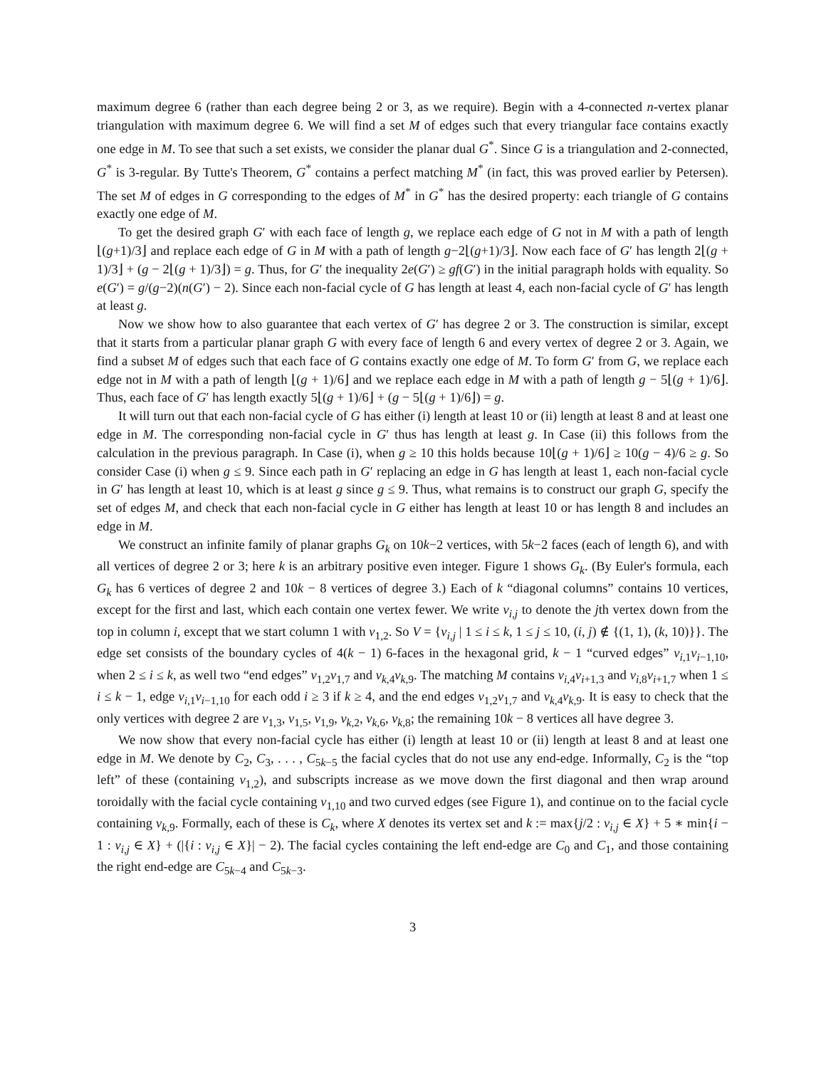maximum degree 6 (rather than each degree being 2 or 3, as we require). Begin with a 4-connected n-vertex planar triangulation with maximum degree 6. We will find a set M of edges such that every triangular face contains exactly one edge in M. To see that such a set exists, we consider the planar dual G<sup>*</sup>. Since G is a triangulation and 2-connected, G<sup>*</sup> is 3-regular. By Tutte's Theorem, G<sup>*</sup> contains a perfect matching M<sup>*</sup> (in fact, this was proved earlier by Petersen). The set M of edges in G corresponding to the edges of M<sup>*</sup> in G<sup>*</sup> has the desired property: each triangle of G contains exactly one edge of M.
To get the desired graph G′ with each face of length g, we replace each edge of G not in M with a path of length ⌊(g+1)/3⌋ and replace each edge of G in M with a path of length g−2⌊(g+1)/3⌋. Now each face of G′ has length 2⌊(g + 1)/3⌋ + (g − 2⌊(g + 1)/3⌋) = g. Thus, for G′ the inequality 2e(G′) ≥ gf(G′) in the initial paragraph holds with equality. So e(G′) = g/(g−2)(n(G′) − 2). Since each non-facial cycle of G has length at least 4, each non-facial cycle of G′ has length at least g.
Now we show how to also guarantee that each vertex of G′ has degree 2 or 3. The construction is similar, except that it starts from a particular planar graph G with every face of length 6 and every vertex of degree 2 or 3. Again, we find a subset M of edges such that each face of G contains exactly one edge of M. To form G′ from G, we replace each edge not in M with a path of length ⌊(g + 1)/6⌋ and we replace each edge in M with a path of length g − 5⌊(g + 1)/6⌋. Thus, each face of G′ has length exactly 5⌊(g + 1)/6⌋ + (g − 5⌊(g + 1)/6⌋) = g.
It will turn out that each non-facial cycle of G has either (i) length at least 10 or (ii) length at least 8 and at least one edge in M. The corresponding non-facial cycle in G′ thus has length at least g. In Case (ii) this follows from the calculation in the previous paragraph. In Case (i), when g ≥ 10 this holds because 10⌊(g + 1)/6⌋ ≥ 10(g − 4)/6 ≥ g. So consider Case (i) when g ≤ 9. Since each path in G′ replacing an edge in G has length at least 1, each non-facial cycle in G′ has length at least 10, which is at least g since g ≤ 9. Thus, what remains is to construct our graph G, specify the set of edges M, and check that each non-facial cycle in G either has length at least 10 or has length 8 and includes an edge in M.
We construct an infinite family of planar graphs G<sub>k</sub> on 10k−2 vertices, with 5k−2 faces (each of length 6), and with all vertices of degree 2 or 3; here k is an arbitrary positive even integer. Figure 1 shows G<sub>k</sub>. (By Euler's formula, each G<sub>k</sub> has 6 vertices of degree 2 and 10k − 8 vertices of degree 3.) Each of k “diagonal columns” contains 10 vertices, except for the first and last, which each contain one vertex fewer. We write v<sub>i,j</sub> to denote the jth vertex down from the top in column i, except that we start column 1 with v<sub>1,2</sub>. So V = {v<sub>i,j</sub> | 1 ≤ i ≤ k, 1 ≤ j ≤ 10, (i, j) ∉ {(1, 1), (k, 10)}}. The edge set consists of the boundary cycles of 4(k − 1) 6-faces in the hexagonal grid, k − 1 “curved edges” v<sub>i,1</sub>v<sub>i−1,10</sub>, when 2 ≤ i ≤ k, as well two “end edges” v<sub>1,2</sub>v<sub>1,7</sub> and v<sub>k,4</sub>v<sub>k,9</sub>. The matching M contains v<sub>i,4</sub>v<sub>i+1,3</sub> and v<sub>i,8</sub>v<sub>i+1,7</sub> when 1 ≤ i ≤ k − 1, edge v<sub>i,1</sub>v<sub>i−1,10</sub> for each odd i ≥ 3 if k ≥ 4, and the end edges v<sub>1,2</sub>v<sub>1,7</sub> and v<sub>k,4</sub>v<sub>k,9</sub>. It is easy to check that the only vertices with degree 2 are v<sub>1,3</sub>, v<sub>1,5</sub>, v<sub>1,9</sub>, v<sub>k,2</sub>, v<sub>k,6</sub>, v<sub>k,8</sub>; the remaining 10k − 8 vertices all have degree 3.
We now show that every non-facial cycle has either (i) length at least 10 or (ii) length at least 8 and at least one edge in M. We denote by C<sub>2</sub>, C<sub>3</sub>, . . . , C<sub>5k−5</sub> the facial cycles that do not use any end-edge. Informally, C<sub>2</sub> is the “top left” of these (containing v<sub>1,2</sub>), and subscripts increase as we move down the first diagonal and then wrap around toroidally with the facial cycle containing v<sub>1,10</sub> and two curved edges (see Figure 1), and continue on to the facial cycle containing v<sub>k,9</sub>. Formally, each of these is C<sub>k</sub>, where X denotes its vertex set and k := max{j/2 : v<sub>i,j</sub> ∈ X} + 5 ∗ min{i − 1 : v<sub>i,j</sub> ∈ X} + (|{i : v<sub>i,j</sub> ∈ X}| − 2). The facial cycles containing the left end-edge are C<sub>0</sub> and C<sub>1</sub>, and those containing the right end-edge are C<sub>5k−4</sub> and C<sub>5k−3</sub>.
3